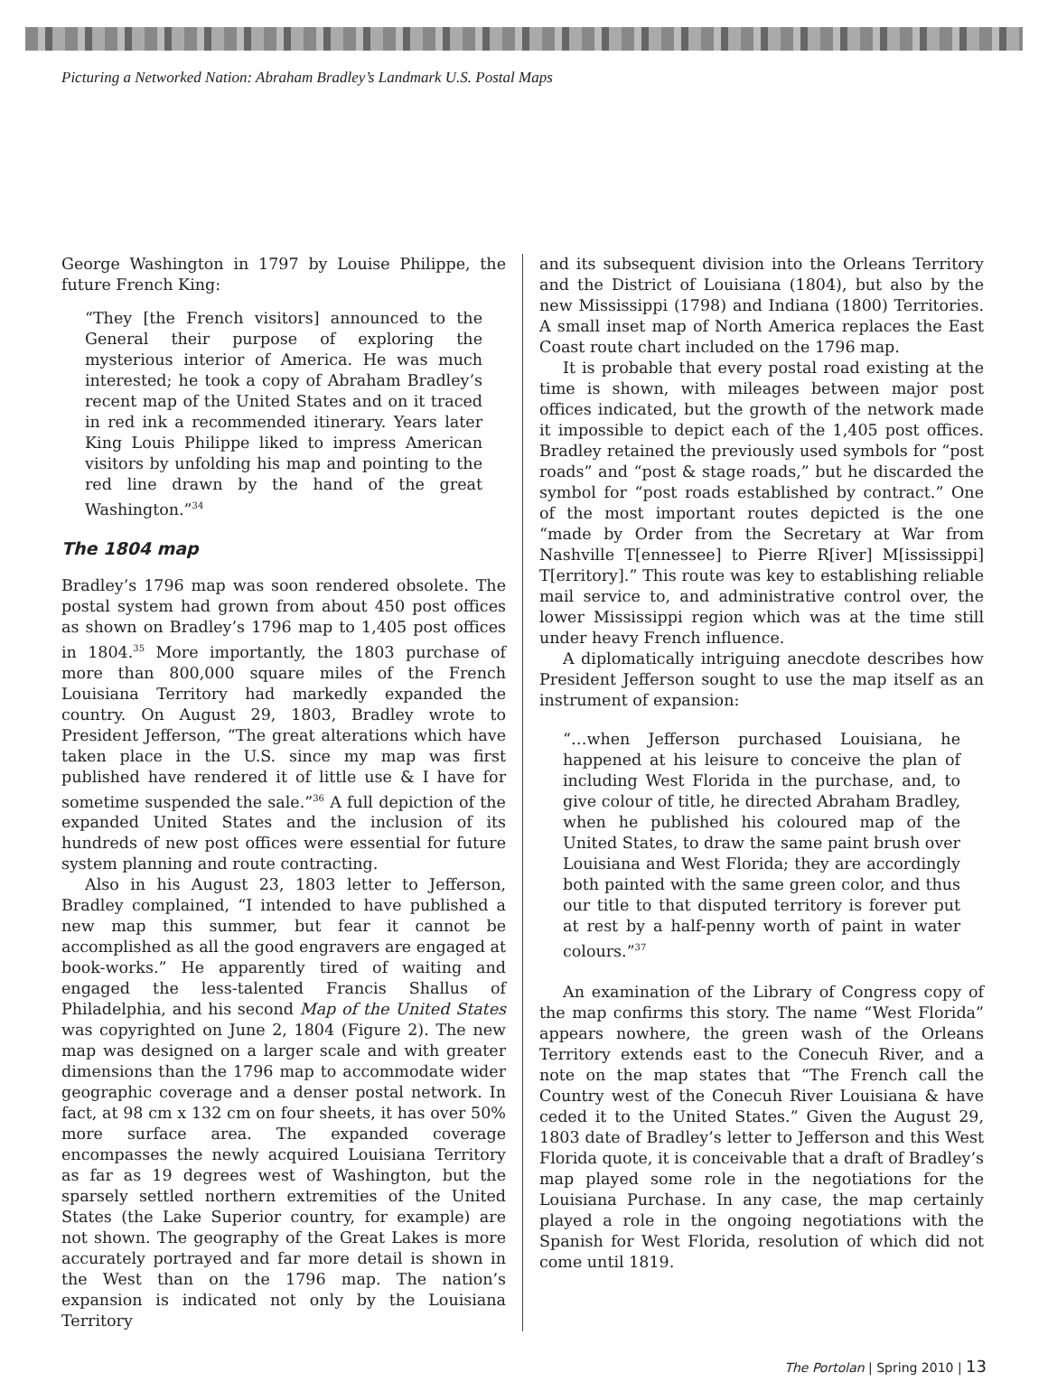Picturing a Networked Nation: Abraham Bradley’s Landmark U.S. Postal Maps
George Washington in 1797 by Louise Philippe, the future French King:
“They [the French visitors] announced to the General their purpose of exploring the mysterious interior of America. He was much interested; he took a copy of Abraham Bradley’s recent map of the United States and on it traced in red ink a recommended itinerary. Years later King Louis Philippe liked to impress American visitors by unfolding his map and pointing to the red line drawn by the hand of the great Washington.”<sup>34</sup>
The 1804 map
Bradley’s 1796 map was soon rendered obsolete. The postal system had grown from about 450 post offices as shown on Bradley’s 1796 map to 1,405 post offices in 1804.<sup>35</sup> More importantly, the 1803 purchase of more than 800,000 square miles of the French Louisiana Territory had markedly expanded the country. On August 29, 1803, Bradley wrote to President Jefferson, “The great alterations which have taken place in the U.S. since my map was first published have rendered it of little use & I have for sometime suspended the sale.”<sup>36</sup> A full depiction of the expanded United States and the inclusion of its hundreds of new post offices were essential for future system planning and route contracting.
Also in his August 23, 1803 letter to Jefferson, Bradley complained, “I intended to have published a new map this summer, but fear it cannot be accomplished as all the good engravers are engaged at book-works.” He apparently tired of waiting and engaged the less-talented Francis Shallus of Philadelphia, and his second Map of the United States was copyrighted on June 2, 1804 (Figure 2). The new map was designed on a larger scale and with greater dimensions than the 1796 map to accommodate wider geographic coverage and a denser postal network. In fact, at 98 cm x 132 cm on four sheets, it has over 50% more surface area. The expanded coverage encompasses the newly acquired Louisiana Territory as far as 19 degrees west of Washington, but the sparsely settled northern extremities of the United States (the Lake Superior country, for example) are not shown. The geography of the Great Lakes is more accurately portrayed and far more detail is shown in the West than on the 1796 map. The nation’s expansion is indicated not only by the Louisiana Territory
and its subsequent division into the Orleans Territory and the District of Louisiana (1804), but also by the new Mississippi (1798) and Indiana (1800) Territories. A small inset map of North America replaces the East Coast route chart included on the 1796 map.
It is probable that every postal road existing at the time is shown, with mileages between major post offices indicated, but the growth of the network made it impossible to depict each of the 1,405 post offices. Bradley retained the previously used symbols for “post roads” and “post & stage roads,” but he discarded the symbol for “post roads established by contract.” One of the most important routes depicted is the one “made by Order from the Secretary at War from Nashville T[ennessee] to Pierre R[iver] M[ississippi] T[erritory].” This route was key to establishing reliable mail service to, and administrative control over, the lower Mississippi region which was at the time still under heavy French influence.
A diplomatically intriguing anecdote describes how President Jefferson sought to use the map itself as an instrument of expansion:
“…when Jefferson purchased Louisiana, he happened at his leisure to conceive the plan of including West Florida in the purchase, and, to give colour of title, he directed Abraham Bradley, when he published his coloured map of the United States, to draw the same paint brush over Louisiana and West Florida; they are accordingly both painted with the same green color, and thus our title to that disputed territory is forever put at rest by a half-penny worth of paint in water colours.”<sup>37</sup>
An examination of the Library of Congress copy of the map confirms this story. The name “West Florida” appears nowhere, the green wash of the Orleans Territory extends east to the Conecuh River, and a note on the map states that “The French call the Country west of the Conecuh River Louisiana & have ceded it to the United States.” Given the August 29, 1803 date of Bradley’s letter to Jefferson and this West Florida quote, it is conceivable that a draft of Bradley’s map played some role in the negotiations for the Louisiana Purchase. In any case, the map certainly played a role in the ongoing negotiations with the Spanish for West Florida, resolution of which did not come until 1819.
The Portolan | Spring 2010 | 13